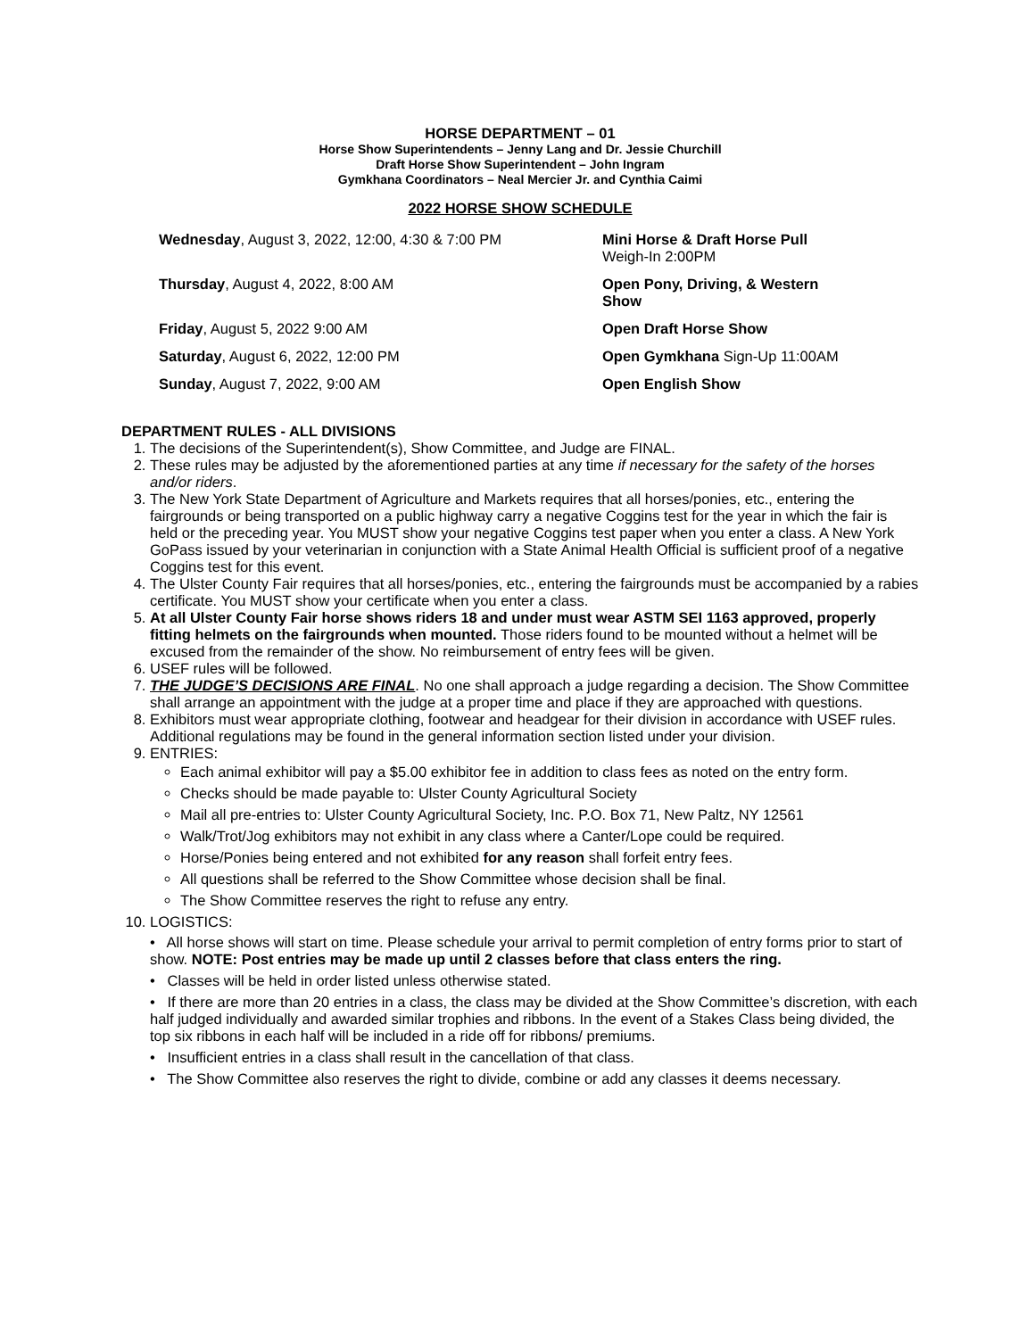HORSE DEPARTMENT – 01
Horse Show Superintendents – Jenny Lang and Dr. Jessie Churchill
Draft Horse Show Superintendent – John Ingram
Gymkhana Coordinators – Neal Mercier Jr. and Cynthia Caimi
2022 HORSE SHOW SCHEDULE
Wednesday, August 3, 2022, 12:00, 4:30 & 7:00 PM
Mini Horse & Draft Horse Pull
Weigh-In 2:00PM
Thursday, August 4, 2022, 8:00 AM
Open Pony, Driving, & Western
Show
Friday, August 5, 2022 9:00 AM
Open Draft Horse Show
Saturday, August 6, 2022, 12:00 PM
Open Gymkhana Sign-Up 11:00AM
Sunday, August 7, 2022, 9:00 AM
Open English Show
DEPARTMENT RULES - ALL DIVISIONS
1. The decisions of the Superintendent(s), Show Committee, and Judge are FINAL.
2. These rules may be adjusted by the aforementioned parties at any time if necessary for the safety of the horses and/or riders.
3. The New York State Department of Agriculture and Markets requires that all horses/ponies, etc., entering the fairgrounds or being transported on a public highway carry a negative Coggins test for the year in which the fair is held or the preceding year. You MUST show your negative Coggins test paper when you enter a class. A New York GoPass issued by your veterinarian in conjunction with a State Animal Health Official is sufficient proof of a negative Coggins test for this event.
4. The Ulster County Fair requires that all horses/ponies, etc., entering the fairgrounds must be accompanied by a rabies certificate. You MUST show your certificate when you enter a class.
5. At all Ulster County Fair horse shows riders 18 and under must wear ASTM SEI 1163 approved, properly fitting helmets on the fairgrounds when mounted. Those riders found to be mounted without a helmet will be excused from the remainder of the show. No reimbursement of entry fees will be given.
6. USEF rules will be followed.
7. THE JUDGE’S DECISIONS ARE FINAL. No one shall approach a judge regarding a decision. The Show Committee shall arrange an appointment with the judge at a proper time and place if they are approached with questions.
8. Exhibitors must wear appropriate clothing, footwear and headgear for their division in accordance with USEF rules. Additional regulations may be found in the general information section listed under your division.
9. ENTRIES:
Each animal exhibitor will pay a $5.00 exhibitor fee in addition to class fees as noted on the entry form.
Checks should be made payable to: Ulster County Agricultural Society
Mail all pre-entries to: Ulster County Agricultural Society, Inc. P.O. Box 71, New Paltz, NY 12561
Walk/Trot/Jog exhibitors may not exhibit in any class where a Canter/Lope could be required.
Horse/Ponies being entered and not exhibited for any reason shall forfeit entry fees.
All questions shall be referred to the Show Committee whose decision shall be final.
The Show Committee reserves the right to refuse any entry.
10. LOGISTICS:
• All horse shows will start on time. Please schedule your arrival to permit completion of entry forms prior to start of show. NOTE: Post entries may be made up until 2 classes before that class enters the ring.
• Classes will be held in order listed unless otherwise stated.
• If there are more than 20 entries in a class, the class may be divided at the Show Committee’s discretion, with each half judged individually and awarded similar trophies and ribbons. In the event of a Stakes Class being divided, the top six ribbons in each half will be included in a ride off for ribbons/ premiums.
• Insufficient entries in a class shall result in the cancellation of that class.
• The Show Committee also reserves the right to divide, combine or add any classes it deems necessary.